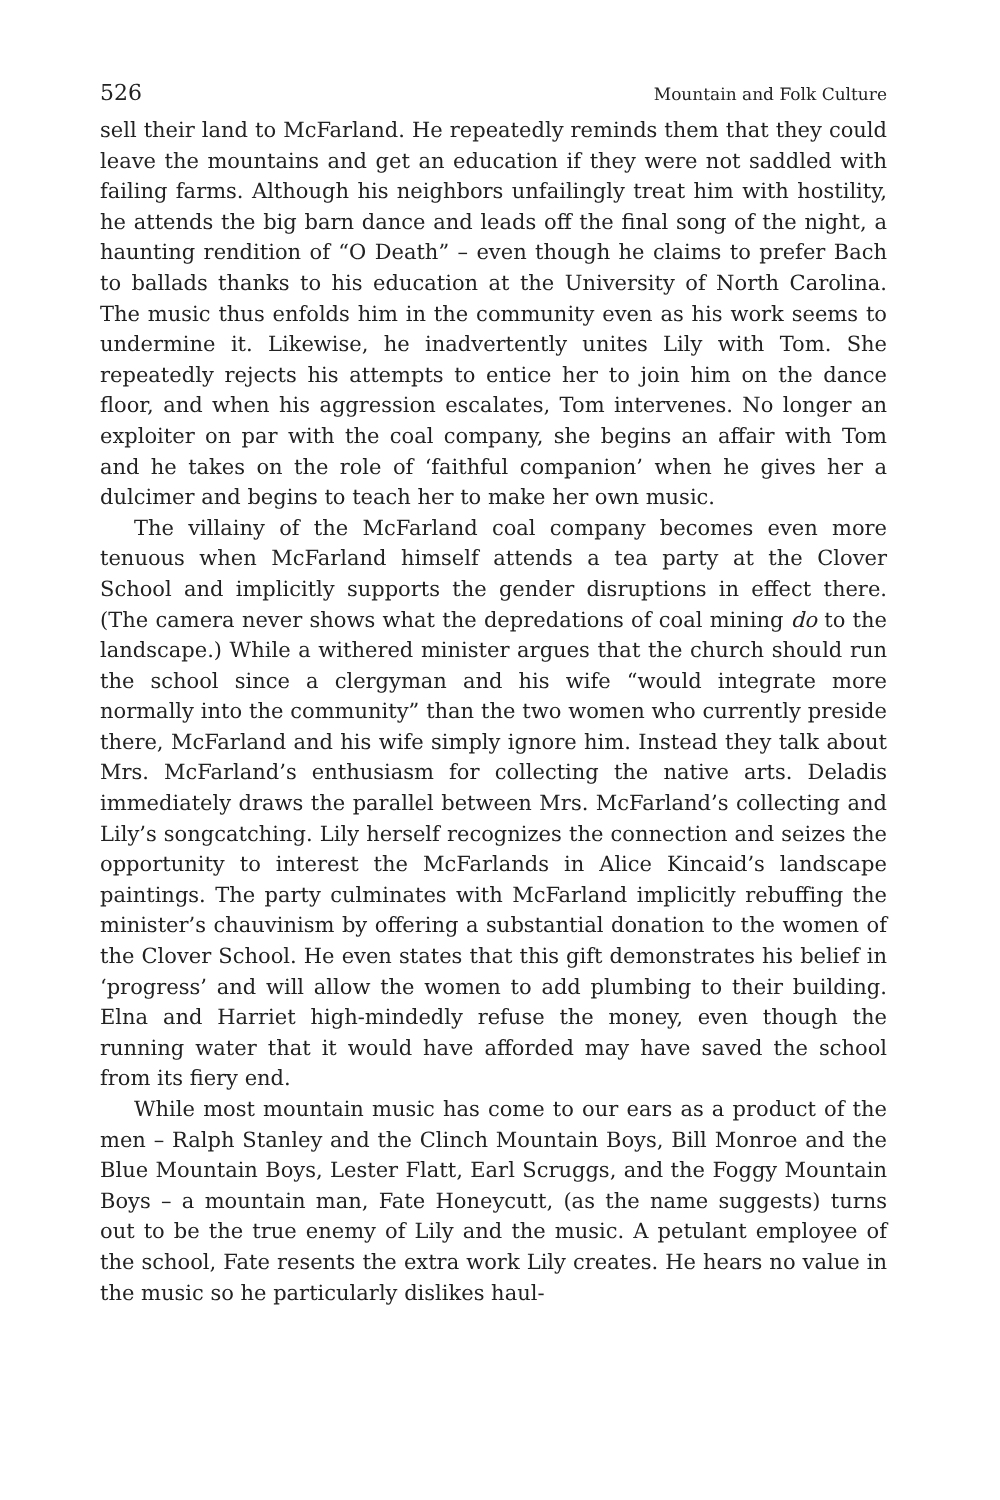526 Mountain and Folk Culture
sell their land to McFarland. He repeatedly reminds them that they could leave the mountains and get an education if they were not saddled with failing farms. Although his neighbors unfailingly treat him with hostility, he attends the big barn dance and leads off the final song of the night, a haunting rendition of “O Death” – even though he claims to prefer Bach to ballads thanks to his education at the University of North Carolina. The music thus enfolds him in the community even as his work seems to undermine it. Likewise, he inadvertently unites Lily with Tom. She repeatedly rejects his attempts to entice her to join him on the dance floor, and when his aggression escalates, Tom intervenes. No longer an exploiter on par with the coal company, she begins an affair with Tom and he takes on the role of ‘faithful companion’ when he gives her a dulcimer and begins to teach her to make her own music.
The villainy of the McFarland coal company becomes even more tenuous when McFarland himself attends a tea party at the Clover School and implicitly supports the gender disruptions in effect there. (The camera never shows what the depredations of coal mining do to the landscape.) While a withered minister argues that the church should run the school since a clergyman and his wife “would integrate more normally into the community” than the two women who currently preside there, McFarland and his wife simply ignore him. Instead they talk about Mrs. McFarland’s enthusiasm for collecting the native arts. Deladis immediately draws the parallel between Mrs. McFarland’s collecting and Lily’s songcatching. Lily herself recognizes the connection and seizes the opportunity to interest the McFarlands in Alice Kincaid’s landscape paintings. The party culminates with McFarland implicitly rebuffing the minister’s chauvinism by offering a substantial donation to the women of the Clover School. He even states that this gift demonstrates his belief in ‘progress’ and will allow the women to add plumbing to their building. Elna and Harriet high-mindedly refuse the money, even though the running water that it would have afforded may have saved the school from its fiery end.
While most mountain music has come to our ears as a product of the men – Ralph Stanley and the Clinch Mountain Boys, Bill Monroe and the Blue Mountain Boys, Lester Flatt, Earl Scruggs, and the Foggy Mountain Boys – a mountain man, Fate Honeycutt, (as the name suggests) turns out to be the true enemy of Lily and the music. A petulant employee of the school, Fate resents the extra work Lily creates. He hears no value in the music so he particularly dislikes haul-